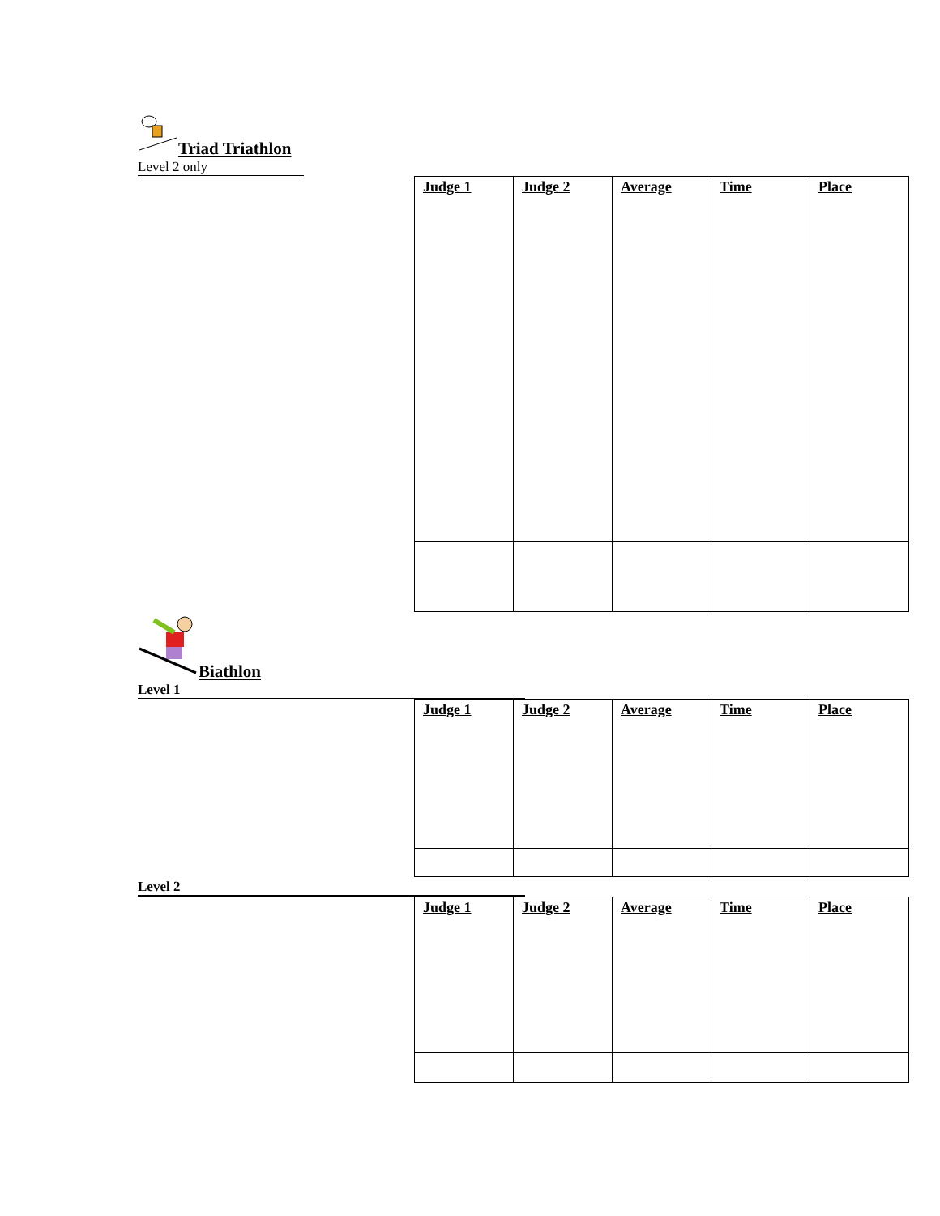Triad Triathlon
Level 2 only
| Judge 1 | Judge 2 | Average | Time | Place |
| --- | --- | --- | --- | --- |
Biathlon
Level 1
| Judge 1 | Judge 2 | Average | Time | Place |
| --- | --- | --- | --- | --- |
Level 2
| Judge 1 | Judge 2 | Average | Time | Place |
| --- | --- | --- | --- | --- |